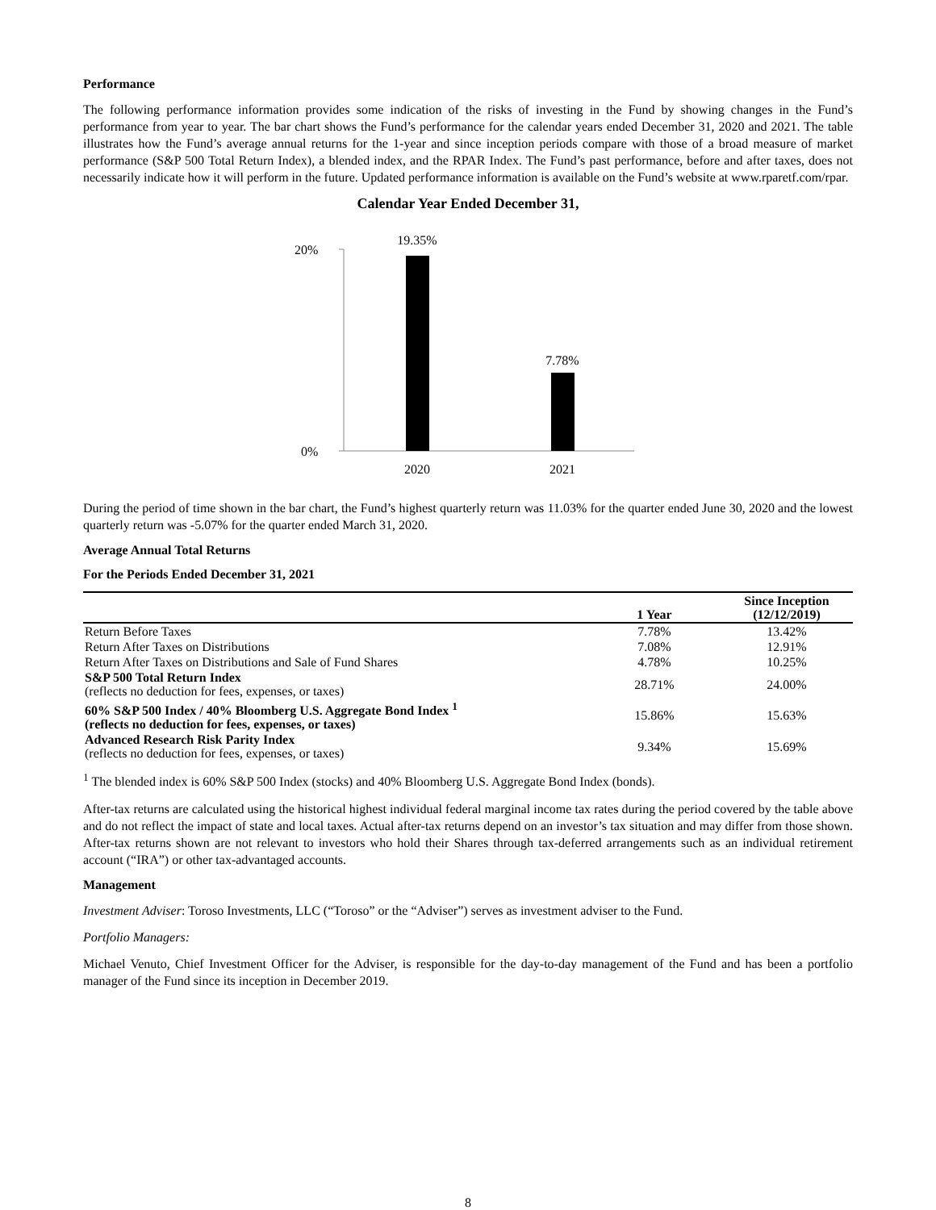Performance
The following performance information provides some indication of the risks of investing in the Fund by showing changes in the Fund’s performance from year to year. The bar chart shows the Fund’s performance for the calendar years ended December 31, 2020 and 2021. The table illustrates how the Fund’s average annual returns for the 1-year and since inception periods compare with those of a broad measure of market performance (S&P 500 Total Return Index), a blended index, and the RPAR Index. The Fund’s past performance, before and after taxes, does not necessarily indicate how it will perform in the future. Updated performance information is available on the Fund’s website at www.rparetf.com/rpar.
Calendar Year Ended December 31,
20%
0%
19.35%
7.78%
2020
2021
During the period of time shown in the bar chart, the Fund’s highest quarterly return was 11.03% for the quarter ended June 30, 2020 and the lowest quarterly return was -5.07% for the quarter ended March 31, 2020.
Average Annual Total Returns
For the Periods Ended December 31, 2021
| | 1 Year | Since Inception (12/12/2019) |
| --- | --- | --- |
| Return Before Taxes | 7.78% | 13.42% |
| Return After Taxes on Distributions | 7.08% | 12.91% |
| Return After Taxes on Distributions and Sale of Fund Shares | 4.78% | 10.25% |
| S&P 500 Total Return Index (reflects no deduction for fees, expenses, or taxes) | 28.71% | 24.00% |
| 60% S&P 500 Index / 40% Bloomberg U.S. Aggregate Bond Index <sup>1</sup> (reflects no deduction for fees, expenses, or taxes) | 15.86% | 15.63% |
| Advanced Research Risk Parity Index (reflects no deduction for fees, expenses, or taxes) | 9.34% | 15.69% |
<sup>1</sup> The blended index is 60% S&P 500 Index (stocks) and 40% Bloomberg U.S. Aggregate Bond Index (bonds).
After-tax returns are calculated using the historical highest individual federal marginal income tax rates during the period covered by the table above and do not reflect the impact of state and local taxes. Actual after-tax returns depend on an investor’s tax situation and may differ from those shown. After-tax returns shown are not relevant to investors who hold their Shares through tax-deferred arrangements such as an individual retirement account (“IRA”) or other tax-advantaged accounts.
Management
Investment Adviser: Toroso Investments, LLC (“Toroso” or the “Adviser”) serves as investment adviser to the Fund.
Portfolio Managers:
Michael Venuto, Chief Investment Officer for the Adviser, is responsible for the day-to-day management of the Fund and has been a portfolio manager of the Fund since its inception in December 2019.
8